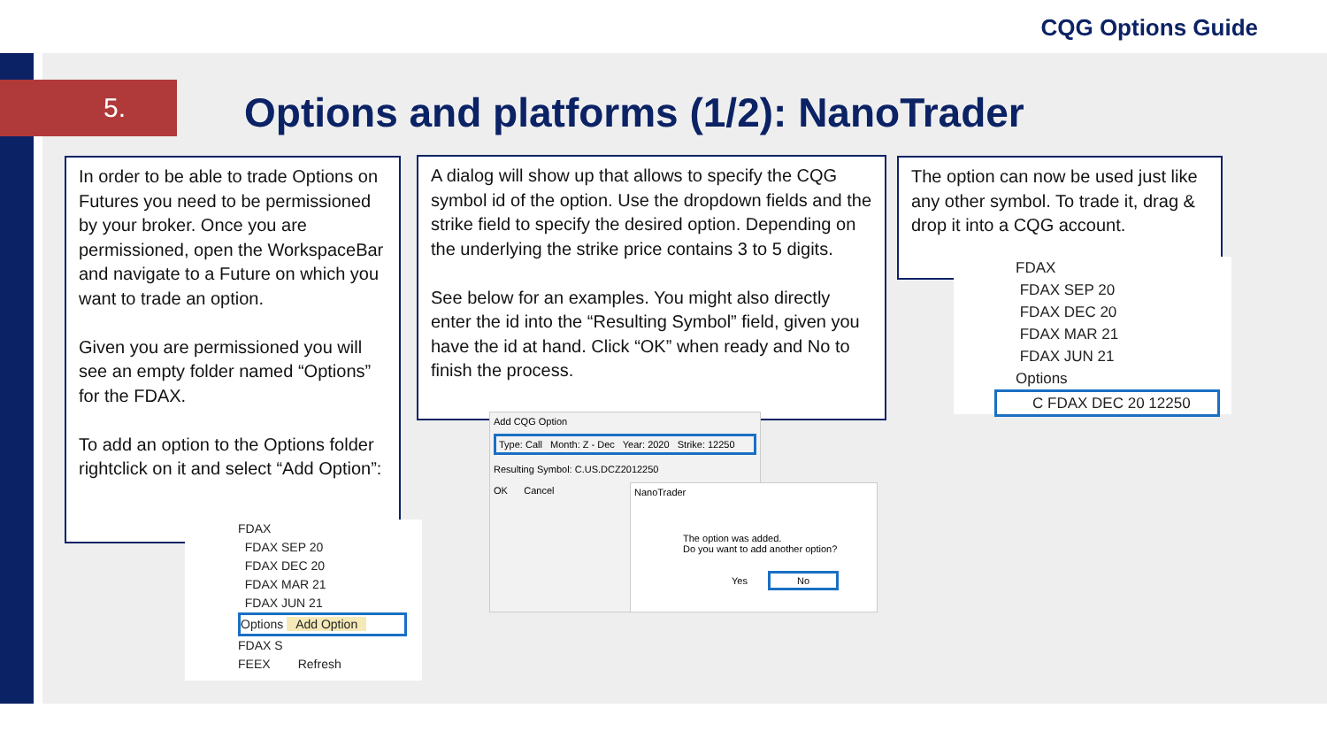CQG Options Guide
5.
Options and platforms (1/2): NanoTrader
In order to be able to trade Options on Futures you need to be permissioned by your broker. Once you are permissioned, open the WorkspaceBar and navigate to a Future on which you want to trade an option.
Given you are permissioned you will see an empty folder named “Options” for the FDAX.
To add an option to the Options folder rightclick on it and select “Add Option”:
A dialog will show up that allows to specify the CQG symbol id of the option. Use the dropdown fields and the strike field to specify the desired option. Depending on the underlying the strike price contains 3 to 5 digits.
See below for an examples. You might also directly enter the id into the “Resulting Symbol” field, given you have the id at hand. Click “OK” when ready and No to finish the process.
The option can now be used just like any other symbol. To trade it, drag & drop it into a CQG account.
FDAX
FDAX SEP 20
FDAX DEC 20
FDAX MAR 21
FDAX JUN 21
Options Add Option
FDAX S
FEEX Refresh
Add CQG Option
Type: Call Month: Z - Dec Year: 2020 Strike: 12250
Resulting Symbol: C.US.DCZ2012250
OK Cancel
NanoTrader
The option was added.
Do you want to add another option?
Yes No
FDAX
FDAX SEP 20
FDAX DEC 20
FDAX MAR 21
FDAX JUN 21
Options
C FDAX DEC 20 12250